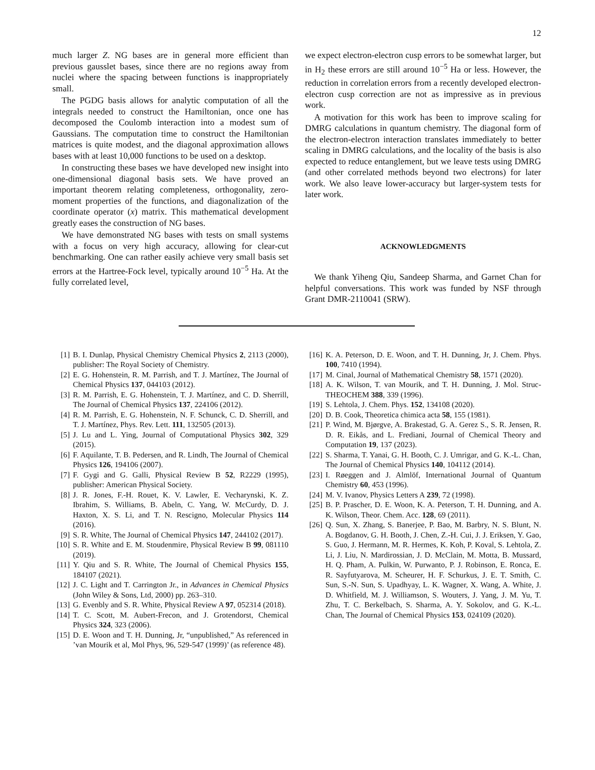12
much larger Z. NG bases are in general more efficient than previous gausslet bases, since there are no regions away from nuclei where the spacing between functions is inappropriately small.
The PGDG basis allows for analytic computation of all the integrals needed to construct the Hamiltonian, once one has decomposed the Coulomb interaction into a modest sum of Gaussians. The computation time to construct the Hamiltonian matrices is quite modest, and the diagonal approximation allows bases with at least 10,000 functions to be used on a desktop.
In constructing these bases we have developed new insight into one-dimensional diagonal basis sets. We have proved an important theorem relating completeness, orthogonality, zero-moment properties of the functions, and diagonalization of the coordinate operator (x) matrix. This mathematical development greatly eases the construction of NG bases.
We have demonstrated NG bases with tests on small systems with a focus on very high accuracy, allowing for clear-cut benchmarking. One can rather easily achieve very small basis set errors at the Hartree-Fock level, typically around 10<sup>−5</sup> Ha. At the fully correlated level,
we expect electron-electron cusp errors to be somewhat larger, but in H<sub>2</sub> these errors are still around 10<sup>−5</sup> Ha or less. However, the reduction in correlation errors from a recently developed electron-electron cusp correction are not as impressive as in previous work.
A motivation for this work has been to improve scaling for DMRG calculations in quantum chemistry. The diagonal form of the electron-electron interaction translates immediately to better scaling in DMRG calculations, and the locality of the basis is also expected to reduce entanglement, but we leave tests using DMRG (and other correlated methods beyond two electrons) for later work. We also leave lower-accuracy but larger-system tests for later work.
ACKNOWLEDGMENTS
We thank Yiheng Qiu, Sandeep Sharma, and Garnet Chan for helpful conversations. This work was funded by NSF through Grant DMR-2110041 (SRW).
[1] B. I. Dunlap, Physical Chemistry Chemical Physics 2, 2113 (2000), publisher: The Royal Society of Chemistry.
[2] E. G. Hohenstein, R. M. Parrish, and T. J. Martínez, The Journal of Chemical Physics 137, 044103 (2012).
[3] R. M. Parrish, E. G. Hohenstein, T. J. Martínez, and C. D. Sherrill, The Journal of Chemical Physics 137, 224106 (2012).
[4] R. M. Parrish, E. G. Hohenstein, N. F. Schunck, C. D. Sherrill, and T. J. Martínez, Phys. Rev. Lett. 111, 132505 (2013).
[5] J. Lu and L. Ying, Journal of Computational Physics 302, 329 (2015).
[6] F. Aquilante, T. B. Pedersen, and R. Lindh, The Journal of Chemical Physics 126, 194106 (2007).
[7] F. Gygi and G. Galli, Physical Review B 52, R2229 (1995), publisher: American Physical Society.
[8] J. R. Jones, F.-H. Rouet, K. V. Lawler, E. Vecharynski, K. Z. Ibrahim, S. Williams, B. Abeln, C. Yang, W. McCurdy, D. J. Haxton, X. S. Li, and T. N. Rescigno, Molecular Physics 114 (2016).
[9] S. R. White, The Journal of Chemical Physics 147, 244102 (2017).
[10] S. R. White and E. M. Stoudenmire, Physical Review B 99, 081110 (2019).
[11] Y. Qiu and S. R. White, The Journal of Chemical Physics 155, 184107 (2021).
[12] J. C. Light and T. Carrington Jr., in Advances in Chemical Physics (John Wiley & Sons, Ltd, 2000) pp. 263–310.
[13] G. Evenbly and S. R. White, Physical Review A 97, 052314 (2018).
[14] T. C. Scott, M. Aubert-Frecon, and J. Grotendorst, Chemical Physics 324, 323 (2006).
[15] D. E. Woon and T. H. Dunning, Jr, “unpublished,” As referenced in ’van Mourik et al, Mol Phys, 96, 529-547 (1999)’ (as reference 48).
[16] K. A. Peterson, D. E. Woon, and T. H. Dunning, Jr, J. Chem. Phys. 100, 7410 (1994).
[17] M. Cinal, Journal of Mathematical Chemistry 58, 1571 (2020).
[18] A. K. Wilson, T. van Mourik, and T. H. Dunning, J. Mol. Struc-THEOCHEM 388, 339 (1996).
[19] S. Lehtola, J. Chem. Phys. 152, 134108 (2020).
[20] D. B. Cook, Theoretica chimica acta 58, 155 (1981).
[21] P. Wind, M. Bjørgve, A. Brakestad, G. A. Gerez S., S. R. Jensen, R. D. R. Eikås, and L. Frediani, Journal of Chemical Theory and Computation 19, 137 (2023).
[22] S. Sharma, T. Yanai, G. H. Booth, C. J. Umrigar, and G. K.-L. Chan, The Journal of Chemical Physics 140, 104112 (2014).
[23] I. Røeggen and J. Almlöf, International Journal of Quantum Chemistry 60, 453 (1996).
[24] M. V. Ivanov, Physics Letters A 239, 72 (1998).
[25] B. P. Prascher, D. E. Woon, K. A. Peterson, T. H. Dunning, and A. K. Wilson, Theor. Chem. Acc. 128, 69 (2011).
[26] Q. Sun, X. Zhang, S. Banerjee, P. Bao, M. Barbry, N. S. Blunt, N. A. Bogdanov, G. H. Booth, J. Chen, Z.-H. Cui, J. J. Eriksen, Y. Gao, S. Guo, J. Hermann, M. R. Hermes, K. Koh, P. Koval, S. Lehtola, Z. Li, J. Liu, N. Mardirossian, J. D. McClain, M. Motta, B. Mussard, H. Q. Pham, A. Pulkin, W. Purwanto, P. J. Robinson, E. Ronca, E. R. Sayfutyarova, M. Scheurer, H. F. Schurkus, J. E. T. Smith, C. Sun, S.-N. Sun, S. Upadhyay, L. K. Wagner, X. Wang, A. White, J. D. Whitfield, M. J. Williamson, S. Wouters, J. Yang, J. M. Yu, T. Zhu, T. C. Berkelbach, S. Sharma, A. Y. Sokolov, and G. K.-L. Chan, The Journal of Chemical Physics 153, 024109 (2020).